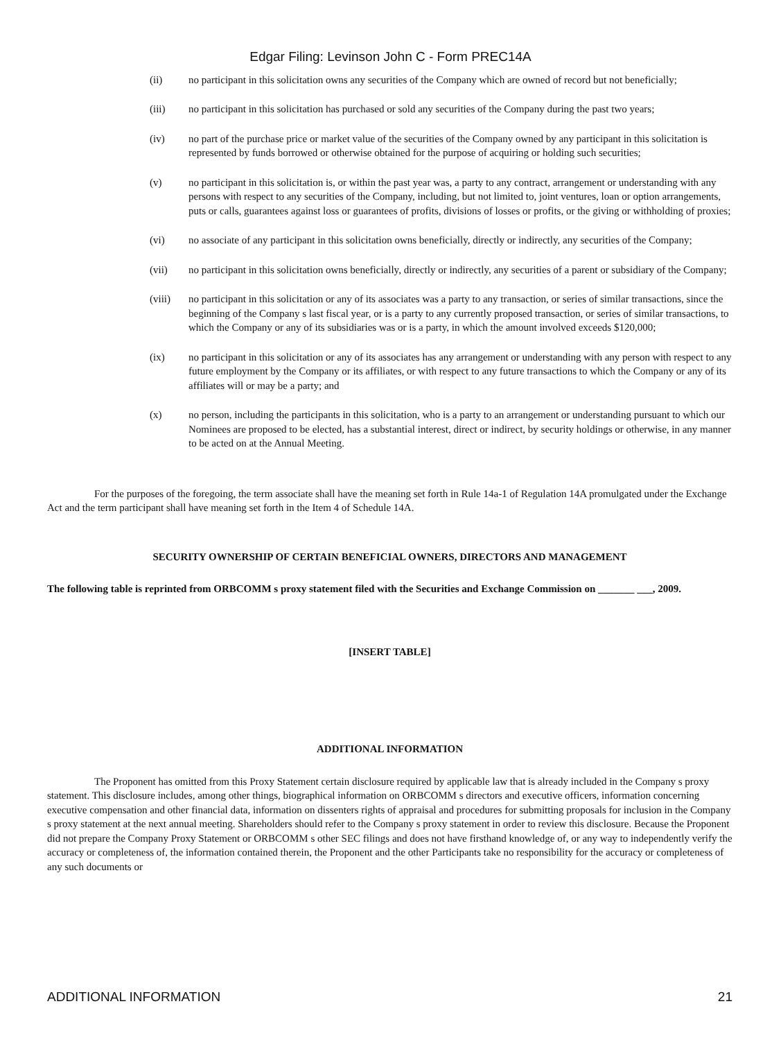Edgar Filing: Levinson John C - Form PREC14A
(ii) no participant in this solicitation owns any securities of the Company which are owned of record but not beneficially;
(iii) no participant in this solicitation has purchased or sold any securities of the Company during the past two years;
(iv) no part of the purchase price or market value of the securities of the Company owned by any participant in this solicitation is represented by funds borrowed or otherwise obtained for the purpose of acquiring or holding such securities;
(v) no participant in this solicitation is, or within the past year was, a party to any contract, arrangement or understanding with any persons with respect to any securities of the Company, including, but not limited to, joint ventures, loan or option arrangements, puts or calls, guarantees against loss or guarantees of profits, divisions of losses or profits, or the giving or withholding of proxies;
(vi) no associate of any participant in this solicitation owns beneficially, directly or indirectly, any securities of the Company;
(vii) no participant in this solicitation owns beneficially, directly or indirectly, any securities of a parent or subsidiary of the Company;
(viii) no participant in this solicitation or any of its associates was a party to any transaction, or series of similar transactions, since the beginning of the Company s last fiscal year, or is a party to any currently proposed transaction, or series of similar transactions, to which the Company or any of its subsidiaries was or is a party, in which the amount involved exceeds $120,000;
(ix) no participant in this solicitation or any of its associates has any arrangement or understanding with any person with respect to any future employment by the Company or its affiliates, or with respect to any future transactions to which the Company or any of its affiliates will or may be a party; and
(x) no person, including the participants in this solicitation, who is a party to an arrangement or understanding pursuant to which our Nominees are proposed to be elected, has a substantial interest, direct or indirect, by security holdings or otherwise, in any manner to be acted on at the Annual Meeting.
For the purposes of the foregoing, the term associate shall have the meaning set forth in Rule 14a-1 of Regulation 14A promulgated under the Exchange Act and the term participant shall have meaning set forth in the Item 4 of Schedule 14A.
SECURITY OWNERSHIP OF CERTAIN BENEFICIAL OWNERS, DIRECTORS AND MANAGEMENT
The following table is reprinted from ORBCOMM s proxy statement filed with the Securities and Exchange Commission on _______ ___, 2009.
[INSERT TABLE]
ADDITIONAL INFORMATION
The Proponent has omitted from this Proxy Statement certain disclosure required by applicable law that is already included in the Company s proxy statement. This disclosure includes, among other things, biographical information on ORBCOMM s directors and executive officers, information concerning executive compensation and other financial data, information on dissenters rights of appraisal and procedures for submitting proposals for inclusion in the Company s proxy statement at the next annual meeting. Shareholders should refer to the Company s proxy statement in order to review this disclosure. Because the Proponent did not prepare the Company Proxy Statement or ORBCOMM s other SEC filings and does not have firsthand knowledge of, or any way to independently verify the accuracy or completeness of, the information contained therein, the Proponent and the other Participants take no responsibility for the accuracy or completeness of any such documents or
ADDITIONAL INFORMATION 21